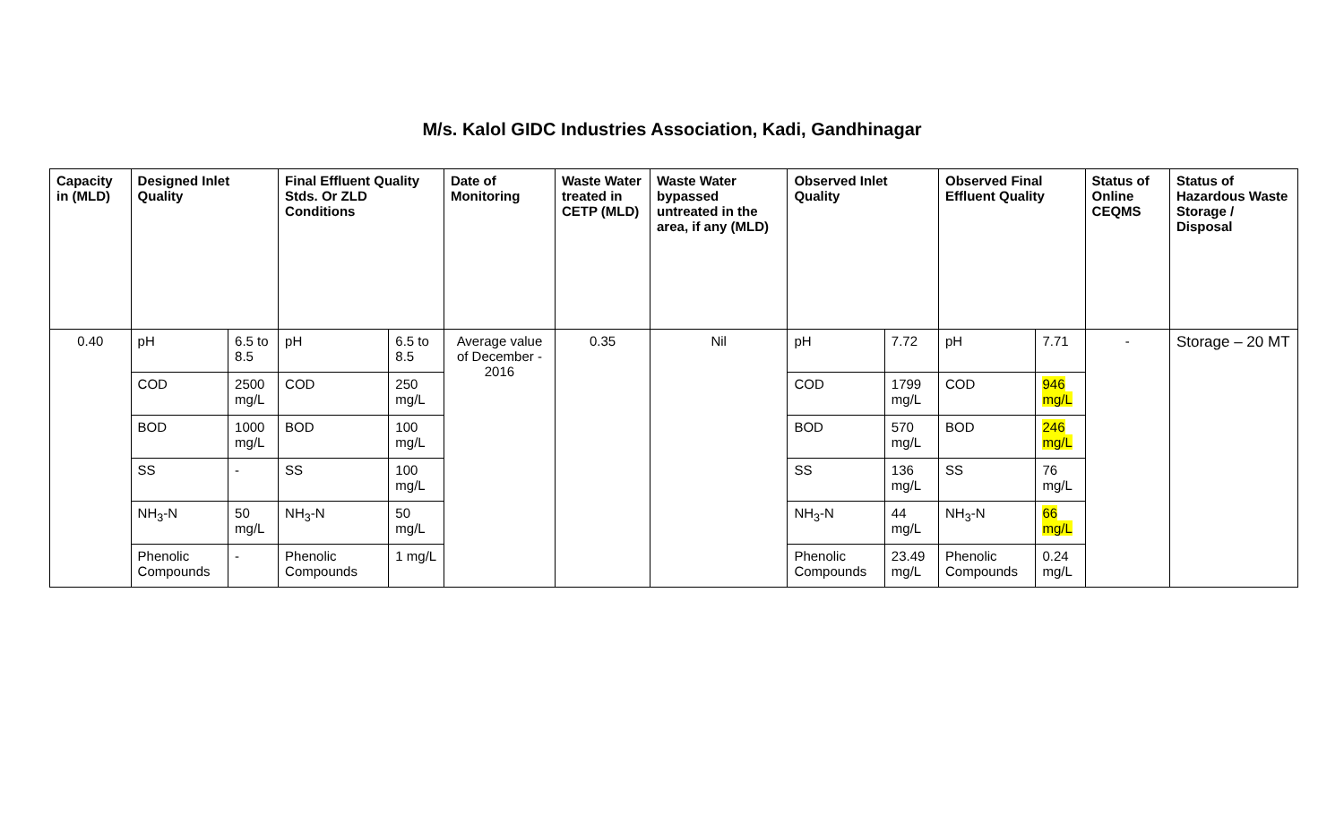M/s. Kalol GIDC Industries Association, Kadi, Gandhinagar
| Capacity in (MLD) | Designed Inlet Quality | | Final Effluent Quality Stds. Or ZLD Conditions | | Date of Monitoring | Waste Water treated in CETP (MLD) | Waste Water bypassed untreated in the area, if any (MLD) | Observed Inlet Quality | | Observed Final Effluent Quality | | Status of Online CEQMS | Status of Hazardous Waste Storage / Disposal |
| --- | --- | --- | --- | --- | --- | --- | --- | --- | --- | --- | --- | --- | --- |
| 0.40 | pH | 6.5 to 8.5 | pH | 6.5 to 8.5 | Average value of December - 2016 | 0.35 | Nil | pH | 7.72 | pH | 7.71 | - | Storage – 20 MT |
| | COD | 2500 mg/L | COD | 250 mg/L | | | | COD | 1799 mg/L | COD | 946 mg/L | | |
| | BOD | 1000 mg/L | BOD | 100 mg/L | | | | BOD | 570 mg/L | BOD | 246 mg/L | | |
| | SS | - | SS | 100 mg/L | | | | SS | 136 mg/L | SS | 76 mg/L | | |
| | NH<sub>3</sub>-N | 50 mg/L | NH<sub>3</sub>-N | 50 mg/L | | | | NH<sub>3</sub>-N | 44 mg/L | NH<sub>3</sub>-N | 66 mg/L | | |
| | Phenolic Compounds | - | Phenolic Compounds | 1 mg/L | | | | Phenolic Compounds | 23.49 mg/L | Phenolic Compounds | 0.24 mg/L | | |